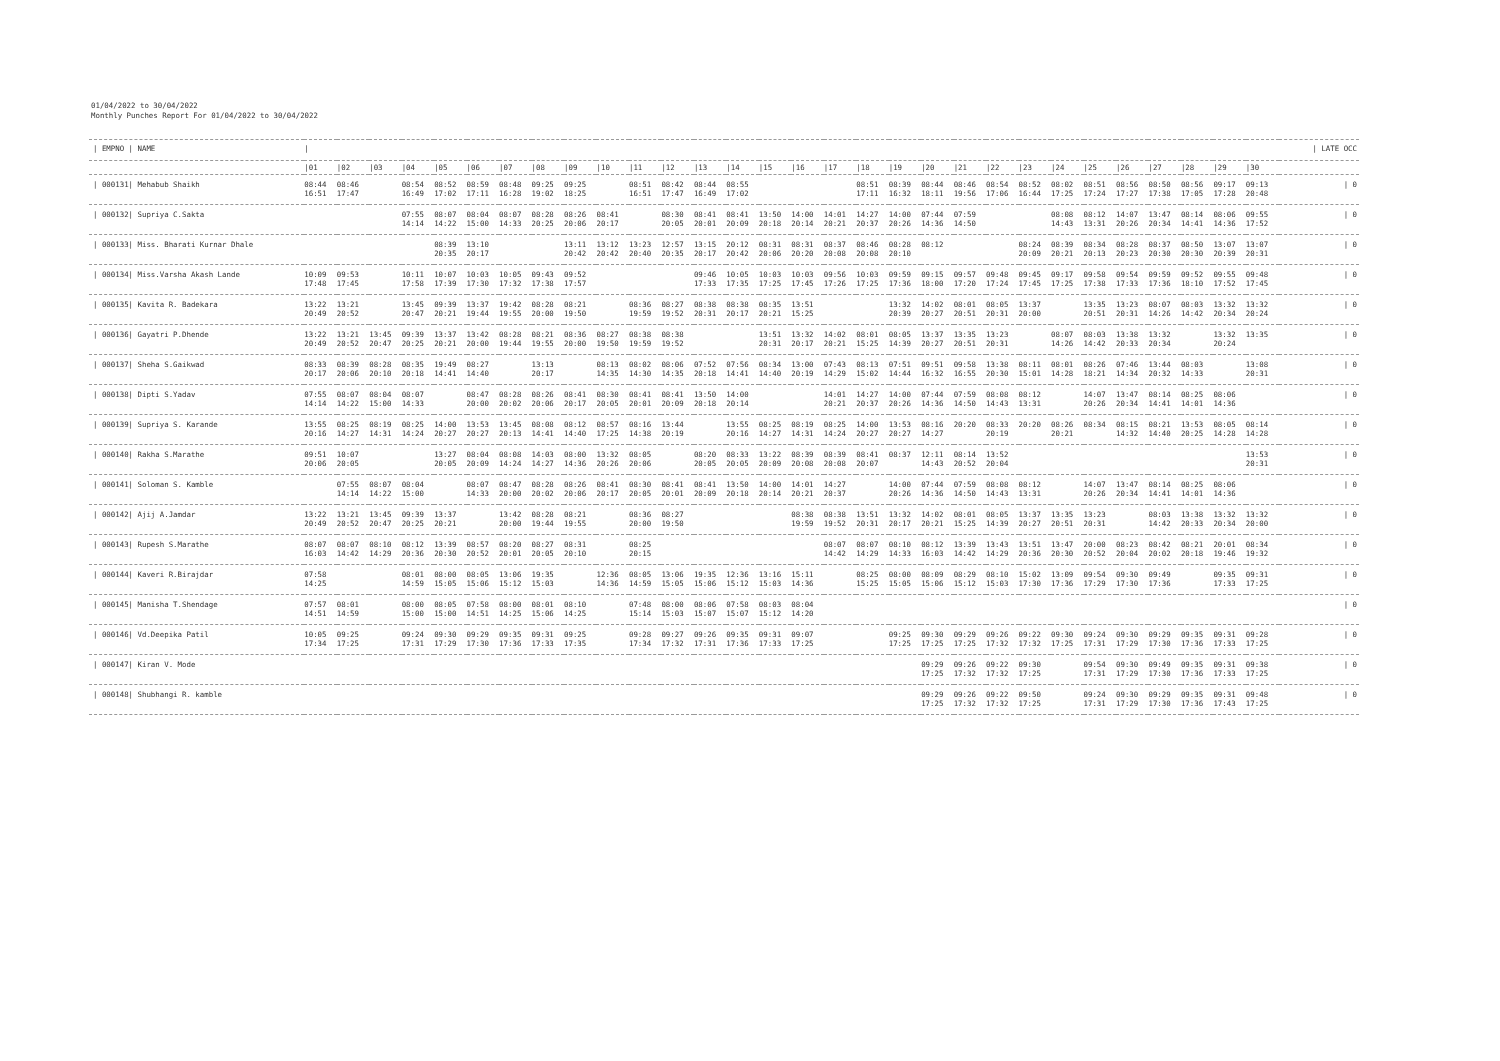01/04/2022 to 30/04/2022
Monthly Punches Report For 01/04/2022 to 30/04/2022
| / EMPNO / NAME | / | | | | | | | | | | | | | | | | | | | | | | | | | | | | | | / LATE OCC |
| --- | --- | --- | --- | --- | --- | --- | --- | --- | --- | --- | --- | --- | --- | --- | --- | --- | --- | --- | --- | --- | --- | --- | --- | --- | --- | --- | --- | --- | --- | --- | --- |
| | /01 | /02 | /03 | /04 | /05 | /06 | /07 | /08 | /09 | /10 | /11 | /12 | /13 | /14 | /15 | /16 | /17 | /18 | /19 | /20 | /21 | /22 | /23 | /24 | /25 | /26 | /27 | /28 | /29 | /30 | |
| / 000131/ Mehabub Shaikh | 08:44 16:51 | 08:46 17:47 | | 08:54 16:49 | 08:52 17:02 | 08:59 17:11 | 08:48 16:28 | 09:25 19:02 | 09:25 18:25 | | 08:51 16:51 | 08:42 17:47 | 08:44 16:49 | 08:55 17:02 | | | | 08:51 17:11 | 08:39 16:32 | 08:44 18:11 | 08:46 19:56 | 08:54 17:06 | 08:52 16:44 | 08:02 17:25 | 08:51 17:24 | 08:56 17:27 | 08:50 17:38 | 08:56 17:05 | 09:17 17:28 | 09:13 20:48 | / 0 |
| / 000132/ Supriya C.Sakta | | | | 07:55 14:14 | 08:07 14:22 | 08:04 15:00 | 08:07 14:33 | 08:28 20:25 | 08:26 20:06 | 08:41 20:17 | | 08:30 20:05 | 08:41 20:01 | 08:41 20:09 | 13:50 20:18 | 14:00 20:14 | 14:01 20:21 | 14:27 20:37 | 14:00 20:26 | 07:44 14:36 | 07:59 14:50 | | | 08:08 14:43 | 08:12 13:31 | 14:07 20:26 | 13:47 20:34 | 08:14 14:41 | 08:06 14:36 | 09:55 17:52 | / 0 |
| / 000133/ Miss. Bharati Kurnar Dhale | | | | | 08:39 20:35 | 13:10 20:17 | | | 13:11 20:42 | 13:12 20:42 | 13:23 20:40 | 12:57 20:35 | 13:15 20:17 | 20:12 20:42 | 08:31 20:06 | 08:31 20:20 | 08:37 20:08 | 08:46 20:08 | 08:28 20:10 | 08:12 | | | 08:24 20:09 | 08:39 20:21 | 08:34 20:13 | 08:28 20:23 | 08:37 20:30 | 08:50 20:30 | 13:07 20:39 | 13:07 20:31 | / 0 |
| / 000134/ Miss.Varsha Akash Lande | 10:09 17:48 | 09:53 17:45 | | 10:11 17:58 | 10:07 17:39 | 10:03 17:30 | 10:05 17:32 | 09:43 17:38 | 09:52 17:57 | | | | 09:46 17:33 | 10:05 17:35 | 10:03 17:25 | 10:03 17:45 | 09:56 17:26 | 10:03 17:25 | 09:59 17:36 | 09:15 18:00 | 09:57 17:20 | 09:48 17:24 | 09:45 17:45 | 09:17 17:25 | 09:58 17:38 | 09:54 17:33 | 09:59 17:36 | 09:52 18:10 | 09:55 17:52 | 09:48 17:45 | / 0 |
| / 000135/ Kavita R. Badekara | 13:22 20:49 | 13:21 20:52 | | 13:45 20:47 | 09:39 20:21 | 13:37 19:44 | 19:42 19:55 | 08:28 20:00 | 08:21 19:50 | | 08:36 19:59 | 08:27 19:52 | 08:38 20:31 | 08:38 20:17 | 08:35 20:21 | 13:51 15:25 | | | 13:32 20:39 | 14:02 20:27 | 08:01 20:51 | 08:05 20:31 | 13:37 20:00 | | 13:35 20:51 | 13:23 20:31 | 08:07 14:26 | 08:03 14:42 | 13:32 20:34 | 13:32 20:24 | / 0 |
| / 000136/ Gayatri P.Dhende | 13:22 20:49 | 13:21 20:52 | 13:45 20:47 | 09:39 20:25 | 13:37 20:21 | 13:42 20:00 | 08:28 19:44 | 08:21 19:55 | 08:36 20:00 | 08:27 19:50 | 08:38 19:59 | 08:38 19:52 | | | 13:51 20:31 | 13:32 20:17 | 14:02 20:21 | 08:01 15:25 | 08:05 14:39 | 13:37 20:27 | 13:35 20:51 | 13:23 20:31 | | 08:07 14:26 | 08:03 14:42 | 13:38 20:33 | 13:32 20:34 | | 13:32 20:24 | 13:35 | / 0 |
| / 000137/ Sheha S.Gaikwad | 08:33 20:17 | 08:39 20:06 | 08:28 20:10 | 08:35 20:18 | 19:49 14:41 | 08:27 14:40 | | 13:13 20:17 | | 08:13 14:35 | 08:02 14:30 | 08:06 14:35 | 07:52 20:18 | 07:56 14:41 | 08:34 14:40 | 13:00 20:19 | 07:43 14:29 | 08:13 15:02 | 07:51 14:44 | 09:51 16:32 | 09:58 16:55 | 13:38 20:30 | 08:11 15:01 | 08:01 14:28 | 08:26 18:21 | 07:46 14:34 | 13:44 20:32 | 08:03 14:33 | | 13:08 20:31 | / 0 |
| / 000138/ Dipti S.Yadav | 07:55 14:14 | 08:07 14:22 | 08:04 15:00 | 08:07 14:33 | | 08:47 20:00 | 08:28 20:02 | 08:26 20:06 | 08:41 20:17 | 08:30 20:05 | 08:41 20:01 | 08:41 20:09 | 13:50 20:18 | 14:00 20:14 | | | 14:01 20:21 | 14:27 20:37 | 14:00 20:26 | 07:44 14:36 | 07:59 14:50 | 08:08 14:43 | 08:12 13:31 | | 14:07 20:26 | 13:47 20:34 | 08:14 14:41 | 08:25 14:01 | 08:06 14:36 | | / 0 |
| / 000139/ Supriya S. Karande | 13:55 20:16 | 08:25 14:27 | 08:19 14:31 | 08:25 14:24 | 14:00 20:27 | 13:53 20:27 | 13:45 20:13 | 08:08 14:41 | 08:12 14:40 | 08:57 17:25 | 08:16 14:38 | 13:44 20:19 | | 13:55 20:16 | 08:25 14:27 | 08:19 14:31 | 08:25 14:24 | 14:00 20:27 | 13:53 20:27 | 08:16 14:27 | 20:20 | 08:33 20:19 | 20:20 | 08:26 20:21 | 08:34 | 08:15 14:32 | 08:21 14:40 | 13:53 20:25 | 08:05 14:28 | 08:14 14:28 | / 0 |
| / 000140/ Rakha S.Marathe | 09:51 20:06 | 10:07 20:05 | | | 13:27 20:05 | 08:04 20:09 | 08:08 14:24 | 14:03 14:27 | 08:00 14:36 | 13:32 20:26 | 08:05 20:06 | | 08:20 20:05 | 08:33 20:05 | 13:22 20:09 | 08:39 20:08 | 08:39 20:08 | 08:41 20:07 | 08:37 | 12:11 14:43 | 08:14 20:52 | 13:52 20:04 | | | | | | | | 13:53 20:31 | / 0 |
| / 000141/ Soloman S. Kamble | | 07:55 14:14 | 08:07 14:22 | 08:04 15:00 | | 08:07 14:33 | 08:47 20:00 | 08:28 20:02 | 08:26 20:06 | 08:41 20:17 | 08:30 20:05 | 08:41 20:01 | 08:41 20:09 | 13:50 20:18 | 14:00 20:14 | 14:01 20:21 | 14:27 20:37 | | 14:00 20:26 | 07:44 14:36 | 07:59 14:50 | 08:08 14:43 | 08:12 13:31 | | 14:07 20:26 | 13:47 20:34 | 08:14 14:41 | 08:25 14:01 | 08:06 14:36 | | / 0 |
| / 000142/ Ajij A.Jamdar | 13:22 20:49 | 13:21 20:52 | 13:45 20:47 | 09:39 20:25 | 13:37 20:21 | | 13:42 20:00 | 08:28 19:44 | 08:21 19:55 | | 08:36 20:00 | 08:27 19:50 | | | | 08:38 19:59 | 08:38 19:52 | 13:51 20:31 | 13:32 20:17 | 14:02 20:21 | 08:01 15:25 | 08:05 14:39 | 13:37 20:27 | 13:35 20:51 | 13:23 20:31 | | 08:03 14:42 | 13:38 20:33 | 13:32 20:34 | 13:32 20:00 | / 0 |
| / 000143/ Rupesh S.Marathe | 08:07 16:03 | 08:07 14:42 | 08:10 14:29 | 08:12 20:36 | 13:39 20:30 | 08:57 20:52 | 08:20 20:01 | 08:27 20:05 | 08:31 20:10 | | 08:25 20:15 | | | | | | 08:07 14:42 | 08:07 14:29 | 08:10 14:33 | 08:12 16:03 | 13:39 14:42 | 13:43 14:29 | 13:51 20:36 | 13:47 20:30 | 20:00 20:52 | 08:23 20:04 | 08:42 20:02 | 08:21 20:18 | 20:01 19:46 | 08:34 19:32 | / 0 |
| / 000144/ Kaveri R.Birajdar | 07:58 14:25 | | | 08:01 14:59 | 08:00 15:05 | 08:05 15:06 | 13:06 15:12 | 19:35 15:03 | | 12:36 14:36 | 08:05 14:59 | 13:06 15:05 | 19:35 15:06 | 12:36 15:12 | 13:16 15:03 | 15:11 14:36 | | 08:25 15:25 | 08:00 15:05 | 08:09 15:06 | 08:29 15:12 | 08:10 15:03 | 15:02 17:30 | 13:09 17:36 | 09:54 17:29 | 09:30 17:30 | 09:49 17:36 | | 09:35 17:33 | 09:31 17:25 | / 0 |
| / 000145/ Manisha T.Shendage | 07:57 14:51 | 08:01 14:59 | | 08:00 15:00 | 08:05 15:00 | 07:58 14:51 | 08:00 14:25 | 08:01 15:06 | 08:10 14:25 | | 07:48 15:14 | 08:00 15:03 | 08:06 15:07 | 07:58 15:07 | 08:03 15:12 | 08:04 14:20 | | | | | | | | | | | | | | | / 0 |
| / 000146/ Vd.Deepika Patil | 10:05 17:34 | 09:25 17:25 | | 09:24 17:31 | 09:30 17:29 | 09:29 17:30 | 09:35 17:36 | 09:31 17:33 | 09:25 17:35 | | 09:28 17:34 | 09:27 17:32 | 09:26 17:31 | 09:35 17:36 | 09:31 17:33 | 09:07 17:25 | | | 09:25 17:25 | 09:30 17:25 | 09:29 17:25 | 09:26 17:32 | 09:22 17:32 | 09:30 17:25 | 09:24 17:31 | 09:30 17:29 | 09:29 17:30 | 09:35 17:36 | 09:31 17:33 | 09:28 17:25 | / 0 |
| / 000147/ Kiran V. Mode | | | | | | | | | | | | | | | | | | | | 09:29 17:25 | 09:26 17:32 | 09:22 17:32 | 09:30 17:25 | | 09:54 17:31 | 09:30 17:29 | 09:49 17:30 | 09:35 17:36 | 09:31 17:33 | 09:38 17:25 | / 0 |
| / 000148/ Shubhangi R. kamble | | | | | | | | | | | | | | | | | | | | 09:29 17:25 | 09:26 17:32 | 09:22 17:32 | 09:50 17:25 | | 09:24 17:31 | 09:30 17:29 | 09:29 17:30 | 09:35 17:36 | 09:31 17:43 | 09:48 17:25 | / 0 |